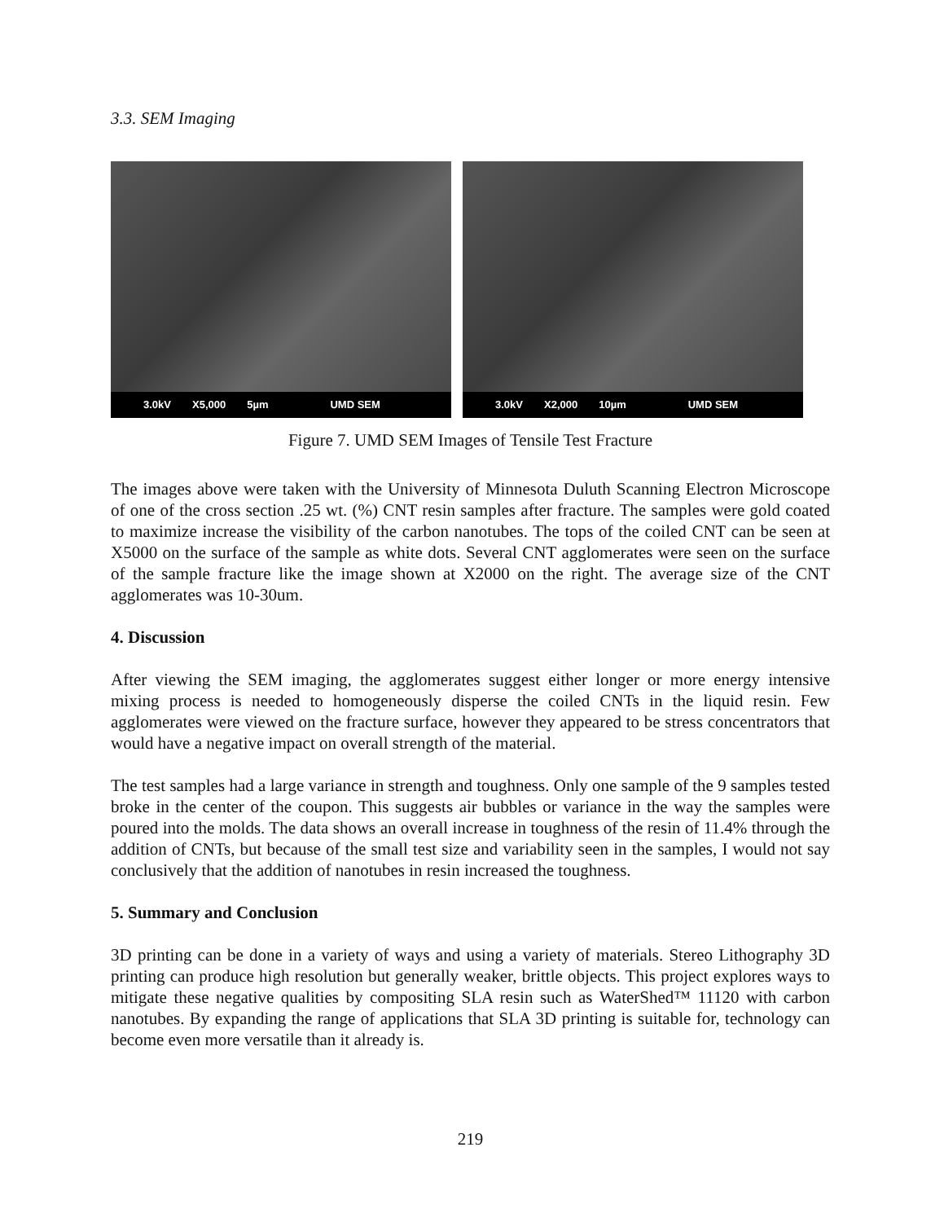3.3. SEM Imaging
3.0kV X5,000 5µm UMD SEM 3.0kV X2,000 10µm UMD SEM
Figure 7. UMD SEM Images of Tensile Test Fracture
The images above were taken with the University of Minnesota Duluth Scanning Electron Microscope of one of the cross section .25 wt. (%) CNT resin samples after fracture. The samples were gold coated to maximize increase the visibility of the carbon nanotubes. The tops of the coiled CNT can be seen at X5000 on the surface of the sample as white dots. Several CNT agglomerates were seen on the surface of the sample fracture like the image shown at X2000 on the right. The average size of the CNT agglomerates was 10-30um.
4. Discussion
After viewing the SEM imaging, the agglomerates suggest either longer or more energy intensive mixing process is needed to homogeneously disperse the coiled CNTs in the liquid resin. Few agglomerates were viewed on the fracture surface, however they appeared to be stress concentrators that would have a negative impact on overall strength of the material.
The test samples had a large variance in strength and toughness. Only one sample of the 9 samples tested broke in the center of the coupon. This suggests air bubbles or variance in the way the samples were poured into the molds. The data shows an overall increase in toughness of the resin of 11.4% through the addition of CNTs, but because of the small test size and variability seen in the samples, I would not say conclusively that the addition of nanotubes in resin increased the toughness.
5. Summary and Conclusion
3D printing can be done in a variety of ways and using a variety of materials. Stereo Lithography 3D printing can produce high resolution but generally weaker, brittle objects. This project explores ways to mitigate these negative qualities by compositing SLA resin such as WaterShed™ 11120 with carbon nanotubes. By expanding the range of applications that SLA 3D printing is suitable for, technology can become even more versatile than it already is.
219